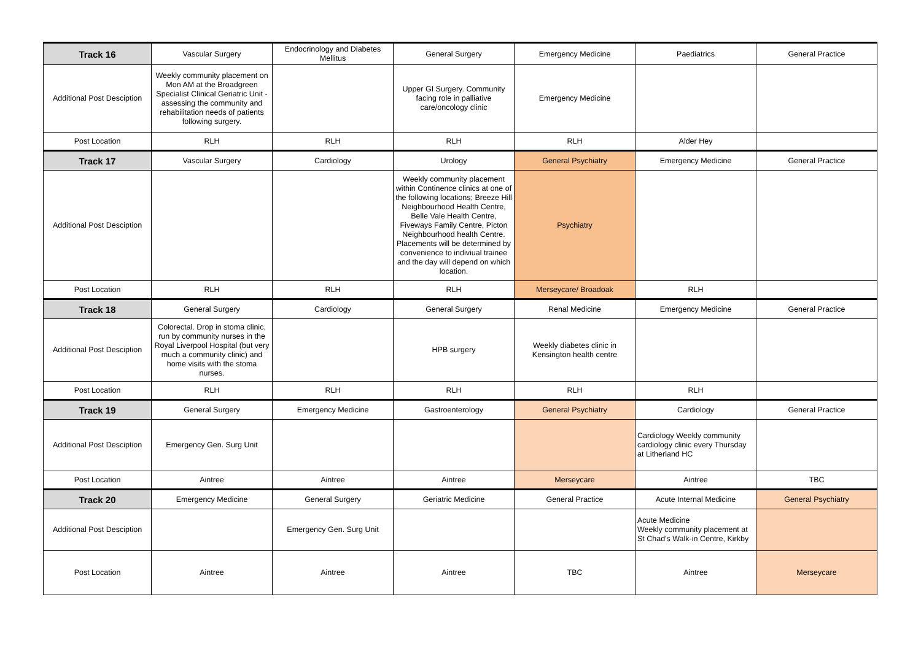| Track 16 | Vascular Surgery | Endocrinology and Diabetes Mellitus | General Surgery | Emergency Medicine | Paediatrics | General Practice |
| Additional Post Desciption | Weekly community placement on Mon AM at the Broadgreen Specialist Clinical Geriatric Unit - assessing the community and rehabilitation needs of patients following surgery. | | Upper GI Surgery. Community facing role in palliative care/oncology clinic | Emergency Medicine | | |
| Post Location | RLH | RLH | RLH | RLH | Alder Hey | |
| Track 17 | Vascular Surgery | Cardiology | Urology | General Psychiatry | Emergency Medicine | General Practice |
| Additional Post Desciption | | | Weekly community placement within Continence clinics at one of the following locations; Breeze Hill Neighbourhood Health Centre, Belle Vale Health Centre, Fiveways Family Centre, Picton Neighbourhood health Centre. Placements will be determined by convenience to indiviual trainee and the day will depend on which location. | Psychiatry | | |
| Post Location | RLH | RLH | RLH | Merseycare/ Broadoak | RLH | |
| Track 18 | General Surgery | Cardiology | General Surgery | Renal Medicine | Emergency Medicine | General Practice |
| Additional Post Desciption | Colorectal. Drop in stoma clinic, run by community nurses in the Royal Liverpool Hospital (but very much a community clinic) and home visits with the stoma nurses. | | HPB surgery | Weekly diabetes clinic in Kensington health centre | | |
| Post Location | RLH | RLH | RLH | RLH | RLH | |
| Track 19 | General Surgery | Emergency Medicine | Gastroenterology | General Psychiatry | Cardiology | General Practice |
| Additional Post Desciption | Emergency Gen. Surg Unit | | | | Cardiology Weekly community cardiology clinic every Thursday at Litherland HC | |
| Post Location | Aintree | Aintree | Aintree | Merseycare | Aintree | TBC |
| Track 20 | Emergency Medicine | General Surgery | Geriatric Medicine | General Practice | Acute Internal Medicine | General Psychiatry |
| Additional Post Desciption | | Emergency Gen. Surg Unit | | | Acute Medicine Weekly community placement at St Chad's Walk-in Centre, Kirkby | |
| Post Location | Aintree | Aintree | Aintree | TBC | Aintree | Merseycare |